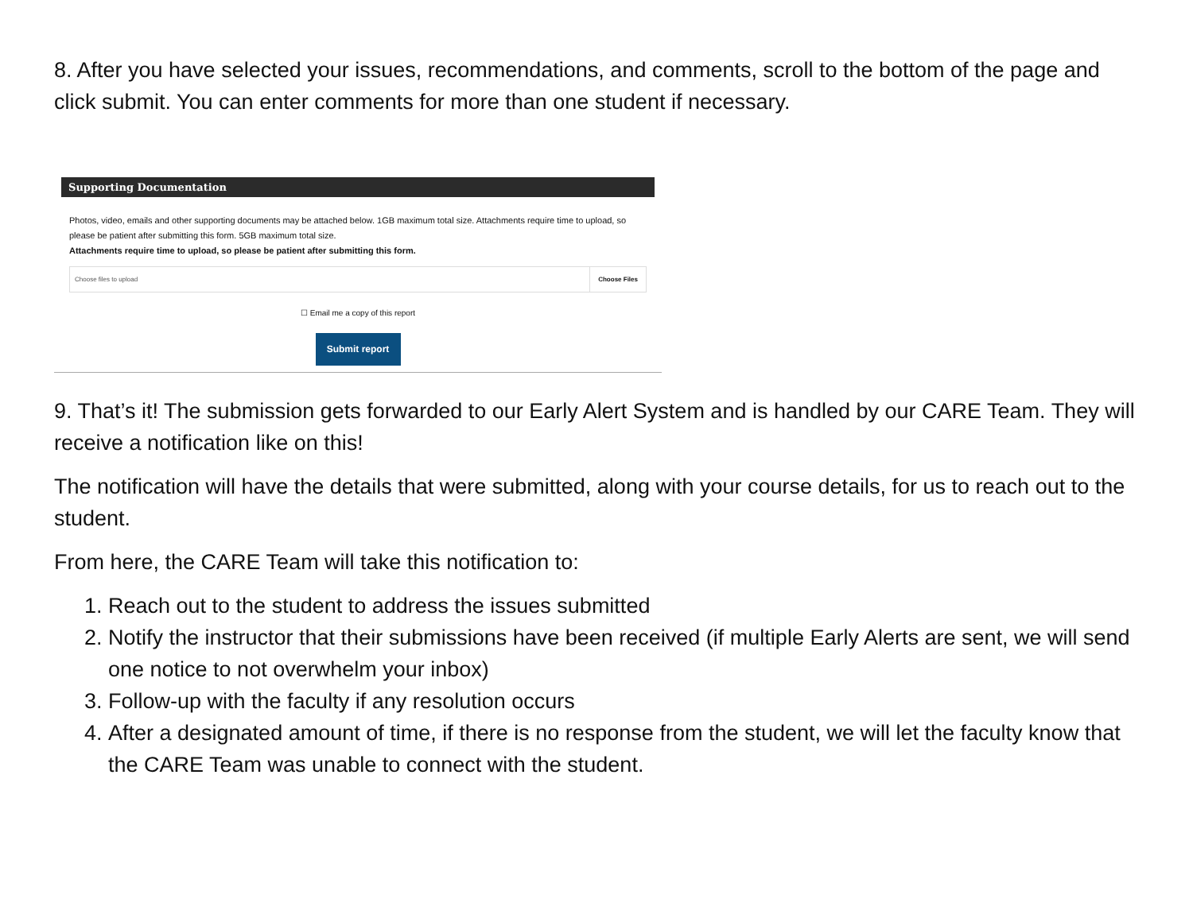8. After you have selected your issues, recommendations, and comments, scroll to the bottom of the page and click submit. You can enter comments for more than one student if necessary.
Supporting Documentation
Photos, video, emails and other supporting documents may be attached below. 1GB maximum total size. Attachments require time to upload, so please be patient after submitting this form. 5GB maximum total size.
Attachments require time to upload, so please be patient after submitting this form.
Choose files to upload Choose Files
☐ Email me a copy of this report
Submit report
9. That’s it! The submission gets forwarded to our Early Alert System and is handled by our CARE Team. They will receive a notification like on this!
The notification will have the details that were submitted, along with your course details, for us to reach out to the student.
From here, the CARE Team will take this notification to:
1. Reach out to the student to address the issues submitted
2. Notify the instructor that their submissions have been received (if multiple Early Alerts are sent, we will send one notice to not overwhelm your inbox)
3. Follow-up with the faculty if any resolution occurs
4. After a designated amount of time, if there is no response from the student, we will let the faculty know that the CARE Team was unable to connect with the student.